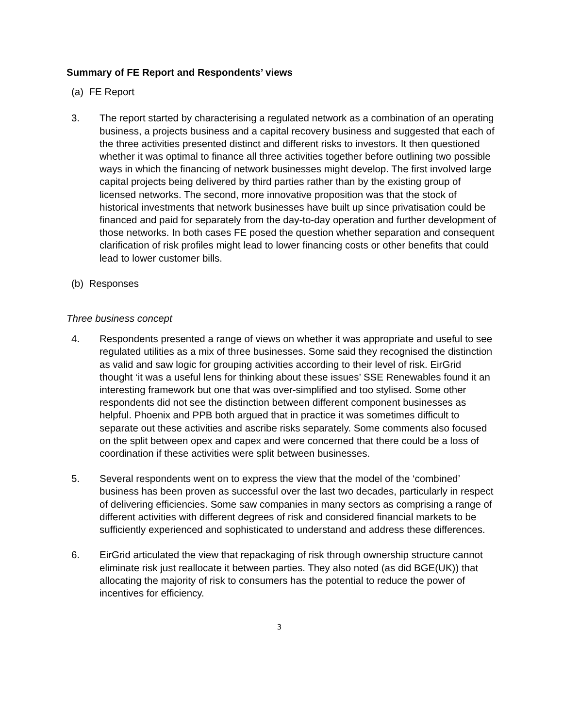Summary of FE Report and Respondents’ views
(a) FE Report
3. The report started by characterising a regulated network as a combination of an operating business, a projects business and a capital recovery business and suggested that each of the three activities presented distinct and different risks to investors. It then questioned whether it was optimal to finance all three activities together before outlining two possible ways in which the financing of network businesses might develop. The first involved large capital projects being delivered by third parties rather than by the existing group of licensed networks. The second, more innovative proposition was that the stock of historical investments that network businesses have built up since privatisation could be financed and paid for separately from the day-to-day operation and further development of those networks. In both cases FE posed the question whether separation and consequent clarification of risk profiles might lead to lower financing costs or other benefits that could lead to lower customer bills.
(b) Responses
Three business concept
4. Respondents presented a range of views on whether it was appropriate and useful to see regulated utilities as a mix of three businesses. Some said they recognised the distinction as valid and saw logic for grouping activities according to their level of risk. EirGrid thought ‘it was a useful lens for thinking about these issues’ SSE Renewables found it an interesting framework but one that was over-simplified and too stylised. Some other respondents did not see the distinction between different component businesses as helpful. Phoenix and PPB both argued that in practice it was sometimes difficult to separate out these activities and ascribe risks separately. Some comments also focused on the split between opex and capex and were concerned that there could be a loss of coordination if these activities were split between businesses.
5. Several respondents went on to express the view that the model of the ‘combined’ business has been proven as successful over the last two decades, particularly in respect of delivering efficiencies. Some saw companies in many sectors as comprising a range of different activities with different degrees of risk and considered financial markets to be sufficiently experienced and sophisticated to understand and address these differences.
6. EirGrid articulated the view that repackaging of risk through ownership structure cannot eliminate risk just reallocate it between parties. They also noted (as did BGE(UK)) that allocating the majority of risk to consumers has the potential to reduce the power of incentives for efficiency.
3